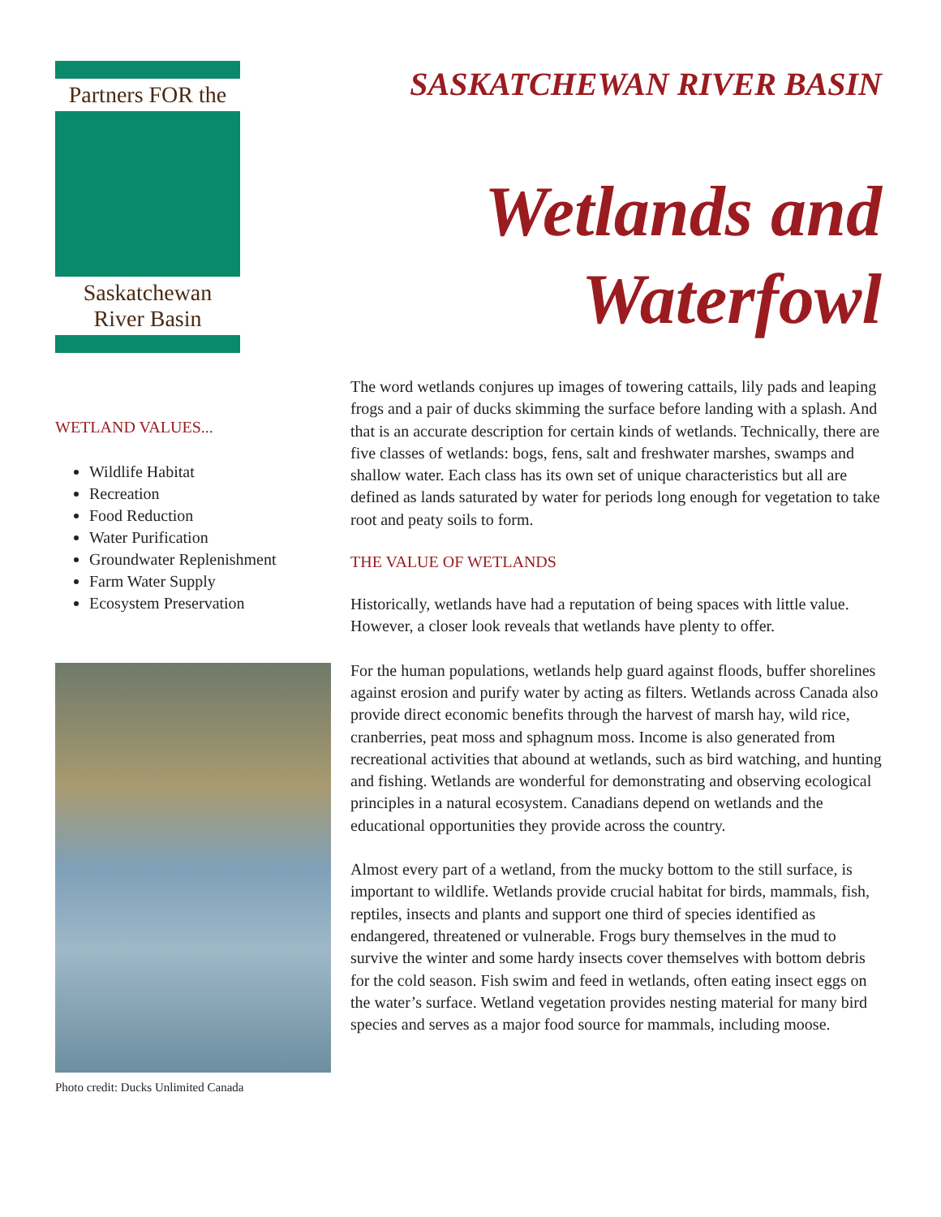Partners FOR the
Saskatchewan
River Basin
WETLAND VALUES...
Wildlife Habitat
Recreation
Food Reduction
Water Purification
Groundwater Replenishment
Farm Water Supply
Ecosystem Preservation
Photo credit: Ducks Unlimited Canada
SASKATCHEWAN RIVER BASIN
Wetlands and
Waterfowl
The word wetlands conjures up images of towering cattails, lily pads and leaping frogs and a pair of ducks skimming the surface before landing with a splash. And that is an accurate description for certain kinds of wetlands. Technically, there are five classes of wetlands: bogs, fens, salt and freshwater marshes, swamps and shallow water. Each class has its own set of unique characteristics but all are defined as lands saturated by water for periods long enough for vegetation to take root and peaty soils to form.
THE VALUE OF WETLANDS
Historically, wetlands have had a reputation of being spaces with little value. However, a closer look reveals that wetlands have plenty to offer.
For the human populations, wetlands help guard against floods, buffer shorelines against erosion and purify water by acting as filters. Wetlands across Canada also provide direct economic benefits through the harvest of marsh hay, wild rice, cranberries, peat moss and sphagnum moss. Income is also generated from recreational activities that abound at wetlands, such as bird watching, and hunting and fishing. Wetlands are wonderful for demonstrating and observing ecological principles in a natural ecosystem. Canadians depend on wetlands and the educational opportunities they provide across the country.
Almost every part of a wetland, from the mucky bottom to the still surface, is important to wildlife. Wetlands provide crucial habitat for birds, mammals, fish, reptiles, insects and plants and support one third of species identified as endangered, threatened or vulnerable. Frogs bury themselves in the mud to survive the winter and some hardy insects cover themselves with bottom debris for the cold season. Fish swim and feed in wetlands, often eating insect eggs on the water’s surface. Wetland vegetation provides nesting material for many bird species and serves as a major food source for mammals, including moose.